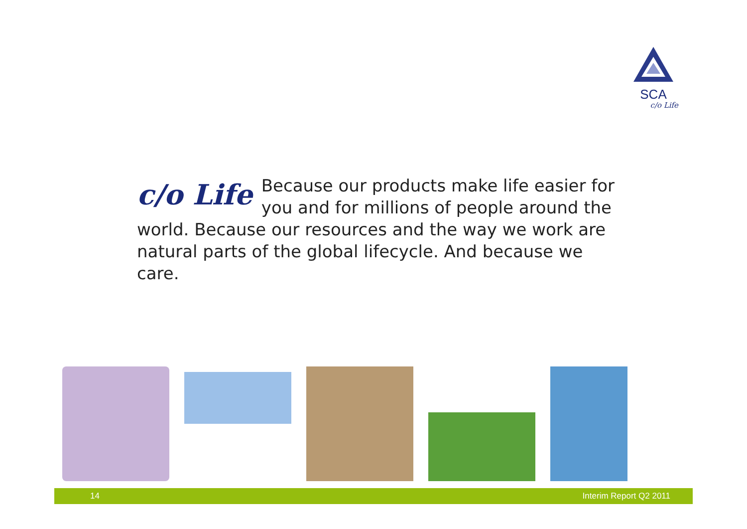SCA
c/o Life
c/o Life Because our products make life easier for you and for millions of people around the world. Because our resources and the way we work are natural parts of the global lifecycle. And because we care.
14 Interim Report Q2 2011